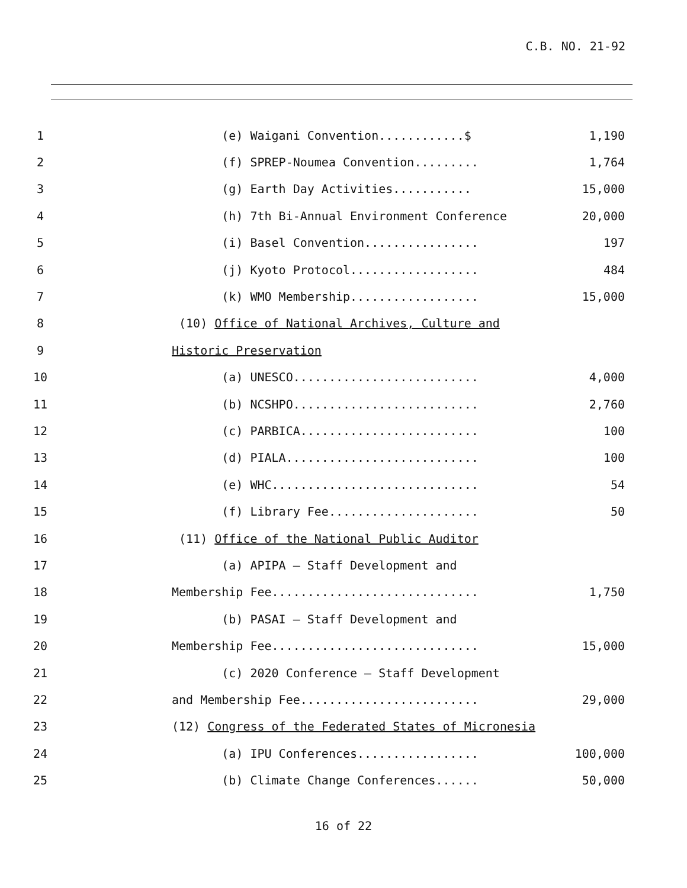C.B. NO. 21-92
1 (e) Waigani Convention............$ 1,190
2 (f) SPREP-Noumea Convention......... 1,764
3 (g) Earth Day Activities........... 15,000
4 (h) 7th Bi-Annual Environment Conference 20,000
5 (i) Basel Convention................ 197
6 (j) Kyoto Protocol.................. 484
7 (k) WMO Membership.................. 15,000
8 (10) Office of National Archives, Culture and
9 Historic Preservation
10 (a) UNESCO.......................... 4,000
11 (b) NCSHPO.......................... 2,760
12 (c) PARBICA......................... 100
13 (d) PIALA........................... 100
14 (e) WHC............................. 54
15 (f) Library Fee..................... 50
16 (11) Office of the National Public Auditor
17 (a) APIPA – Staff Development and
18 Membership Fee............................. 1,750
19 (b) PASAI – Staff Development and
20 Membership Fee............................. 15,000
21 (c) 2020 Conference – Staff Development
22 and Membership Fee......................... 29,000
23 (12) Congress of the Federated States of Micronesia
24 (a) IPU Conferences................. 100,000
25 (b) Climate Change Conferences...... 50,000
16 of 22